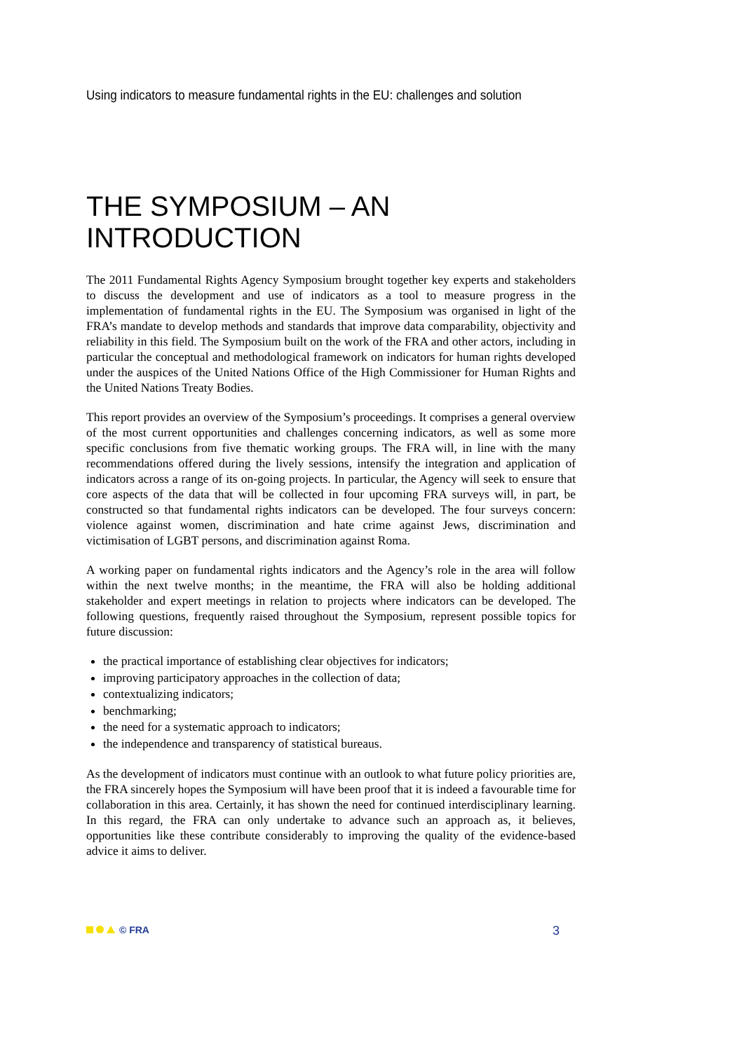Using indicators to measure fundamental rights in the EU: challenges and solution
THE SYMPOSIUM – AN INTRODUCTION
The 2011 Fundamental Rights Agency Symposium brought together key experts and stakeholders to discuss the development and use of indicators as a tool to measure progress in the implementation of fundamental rights in the EU. The Symposium was organised in light of the FRA’s mandate to develop methods and standards that improve data comparability, objectivity and reliability in this field. The Symposium built on the work of the FRA and other actors, including in particular the conceptual and methodological framework on indicators for human rights developed under the auspices of the United Nations Office of the High Commissioner for Human Rights and the United Nations Treaty Bodies.
This report provides an overview of the Symposium’s proceedings. It comprises a general overview of the most current opportunities and challenges concerning indicators, as well as some more specific conclusions from five thematic working groups. The FRA will, in line with the many recommendations offered during the lively sessions, intensify the integration and application of indicators across a range of its on-going projects. In particular, the Agency will seek to ensure that core aspects of the data that will be collected in four upcoming FRA surveys will, in part, be constructed so that fundamental rights indicators can be developed. The four surveys concern: violence against women, discrimination and hate crime against Jews, discrimination and victimisation of LGBT persons, and discrimination against Roma.
A working paper on fundamental rights indicators and the Agency’s role in the area will follow within the next twelve months; in the meantime, the FRA will also be holding additional stakeholder and expert meetings in relation to projects where indicators can be developed. The following questions, frequently raised throughout the Symposium, represent possible topics for future discussion:
the practical importance of establishing clear objectives for indicators;
improving participatory approaches in the collection of data;
contextualizing indicators;
benchmarking;
the need for a systematic approach to indicators;
the independence and transparency of statistical bureaus.
As the development of indicators must continue with an outlook to what future policy priorities are, the FRA sincerely hopes the Symposium will have been proof that it is indeed a favourable time for collaboration in this area. Certainly, it has shown the need for continued interdisciplinary learning. In this regard, the FRA can only undertake to advance such an approach as, it believes, opportunities like these contribute considerably to improving the quality of the evidence-based advice it aims to deliver.
© FRA 3